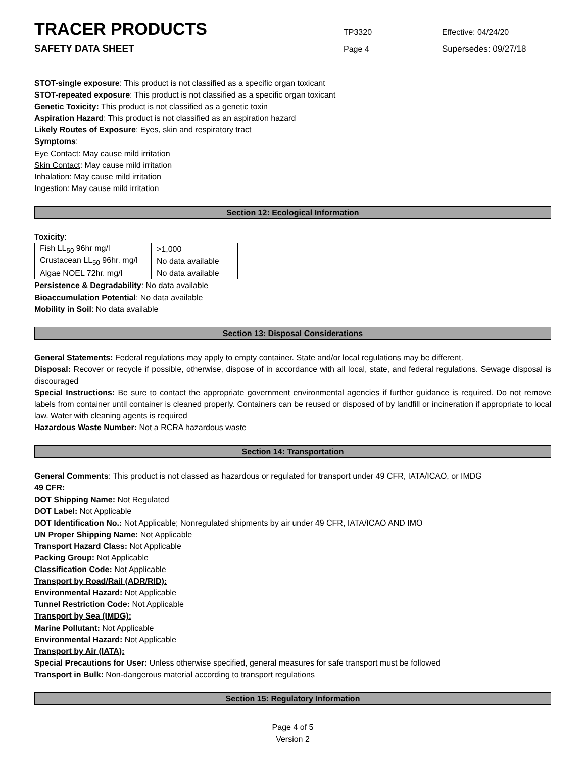TRACER PRODUCTS
TP3320 Effective: 04/24/20
SAFETY DATA SHEET
Page 4 Supersedes: 09/27/18
STOT-single exposure: This product is not classified as a specific organ toxicant
STOT-repeated exposure: This product is not classified as a specific organ toxicant
Genetic Toxicity: This product is not classified as a genetic toxin
Aspiration Hazard: This product is not classified as an aspiration hazard
Likely Routes of Exposure: Eyes, skin and respiratory tract
Symptoms:
Eye Contact: May cause mild irritation
Skin Contact: May cause mild irritation
Inhalation: May cause mild irritation
Ingestion: May cause mild irritation
Section 12: Ecological Information
Toxicity:
| Fish LL<sub>50</sub> 96hr mg/l | >1,000 |
| Crustacean LL<sub>50</sub> 96hr. mg/l | No data available |
| Algae NOEL 72hr. mg/l | No data available |
Persistence & Degradability: No data available
Bioaccumulation Potential: No data available
Mobility in Soil: No data available
Section 13: Disposal Considerations
General Statements: Federal regulations may apply to empty container. State and/or local regulations may be different.
Disposal: Recover or recycle if possible, otherwise, dispose of in accordance with all local, state, and federal regulations. Sewage disposal is discouraged
Special Instructions: Be sure to contact the appropriate government environmental agencies if further guidance is required. Do not remove labels from container until container is cleaned properly. Containers can be reused or disposed of by landfill or incineration if appropriate to local law. Water with cleaning agents is required
Hazardous Waste Number: Not a RCRA hazardous waste
Section 14: Transportation
General Comments: This product is not classed as hazardous or regulated for transport under 49 CFR, IATA/ICAO, or IMDG
49 CFR:
DOT Shipping Name: Not Regulated
DOT Label: Not Applicable
DOT Identification No.: Not Applicable; Nonregulated shipments by air under 49 CFR, IATA/ICAO AND IMO
UN Proper Shipping Name: Not Applicable
Transport Hazard Class: Not Applicable
Packing Group: Not Applicable
Classification Code: Not Applicable
Transport by Road/Rail (ADR/RID):
Environmental Hazard: Not Applicable
Tunnel Restriction Code: Not Applicable
Transport by Sea (IMDG):
Marine Pollutant: Not Applicable
Environmental Hazard: Not Applicable
Transport by Air (IATA):
Special Precautions for User: Unless otherwise specified, general measures for safe transport must be followed
Transport in Bulk: Non-dangerous material according to transport regulations
Section 15: Regulatory Information
Page 4 of 5
Version 2